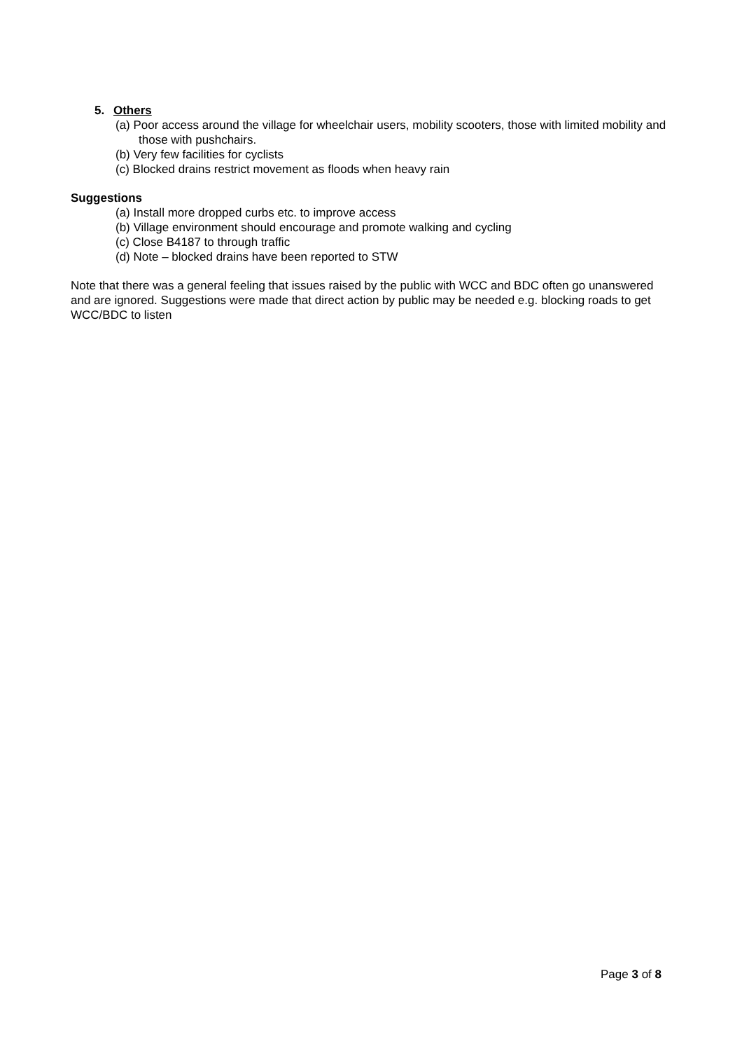5. Others
(a) Poor access around the village for wheelchair users, mobility scooters, those with limited mobility and those with pushchairs.
(b) Very few facilities for cyclists
(c) Blocked drains restrict movement as floods when heavy rain
Suggestions
(a) Install more dropped curbs etc. to improve access
(b) Village environment should encourage and promote walking and cycling
(c) Close B4187 to through traffic
(d) Note – blocked drains have been reported to STW
Note that there was a general feeling that issues raised by the public with WCC and BDC often go unanswered and are ignored. Suggestions were made that direct action by public may be needed e.g. blocking roads to get WCC/BDC to listen
Page 3 of 8